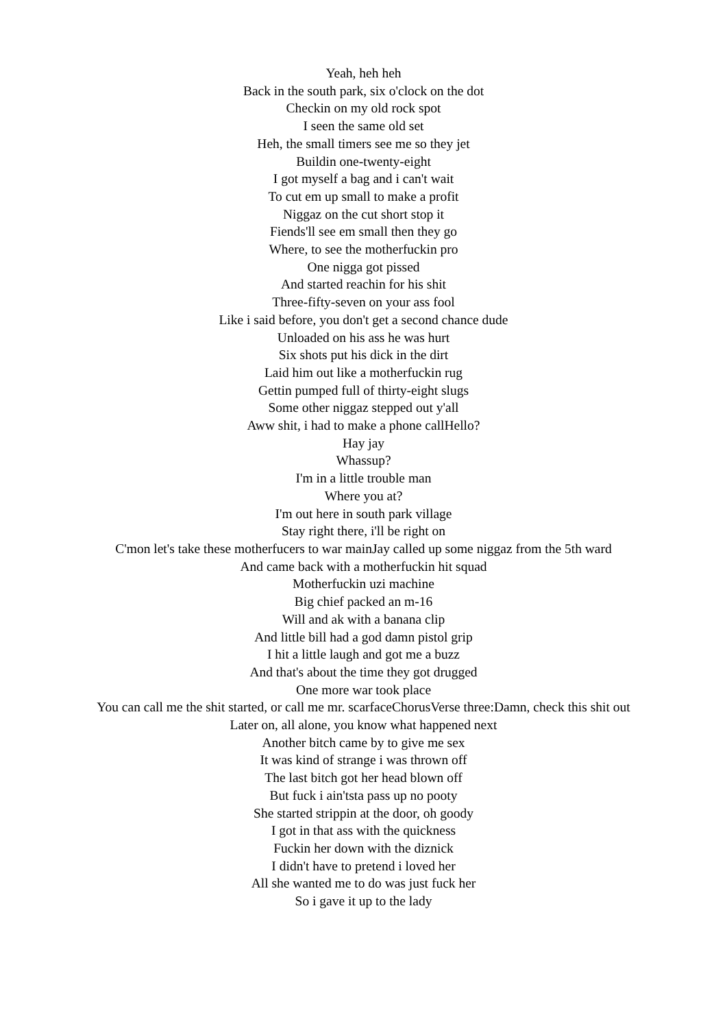Yeah, heh heh
Back in the south park, six o'clock on the dot
Checkin on my old rock spot
I seen the same old set
Heh, the small timers see me so they jet
Buildin one-twenty-eight
I got myself a bag and i can't wait
To cut em up small to make a profit
Niggaz on the cut short stop it
Fiends'll see em small then they go
Where, to see the motherfuckin pro
One nigga got pissed
And started reachin for his shit
Three-fifty-seven on your ass fool
Like i said before, you don't get a second chance dude
Unloaded on his ass he was hurt
Six shots put his dick in the dirt
Laid him out like a motherfuckin rug
Gettin pumped full of thirty-eight slugs
Some other niggaz stepped out y'all
Aww shit, i had to make a phone callHello?
Hay jay
Whassup?
I'm in a little trouble man
Where you at?
I'm out here in south park village
Stay right there, i'll be right on
C'mon let's take these motherfucers to war mainJay called up some niggaz from the 5th ward
And came back with a motherfuckin hit squad
Motherfuckin uzi machine
Big chief packed an m-16
Will and ak with a banana clip
And little bill had a god damn pistol grip
I hit a little laugh and got me a buzz
And that's about the time they got drugged
One more war took place
You can call me the shit started, or call me mr. scarfaceChorusVerse three:Damn, check this shit out
Later on, all alone, you know what happened next
Another bitch came by to give me sex
It was kind of strange i was thrown off
The last bitch got her head blown off
But fuck i ain'tsta pass up no pooty
She started strippin at the door, oh goody
I got in that ass with the quickness
Fuckin her down with the diznick
I didn't have to pretend i loved her
All she wanted me to do was just fuck her
So i gave it up to the lady